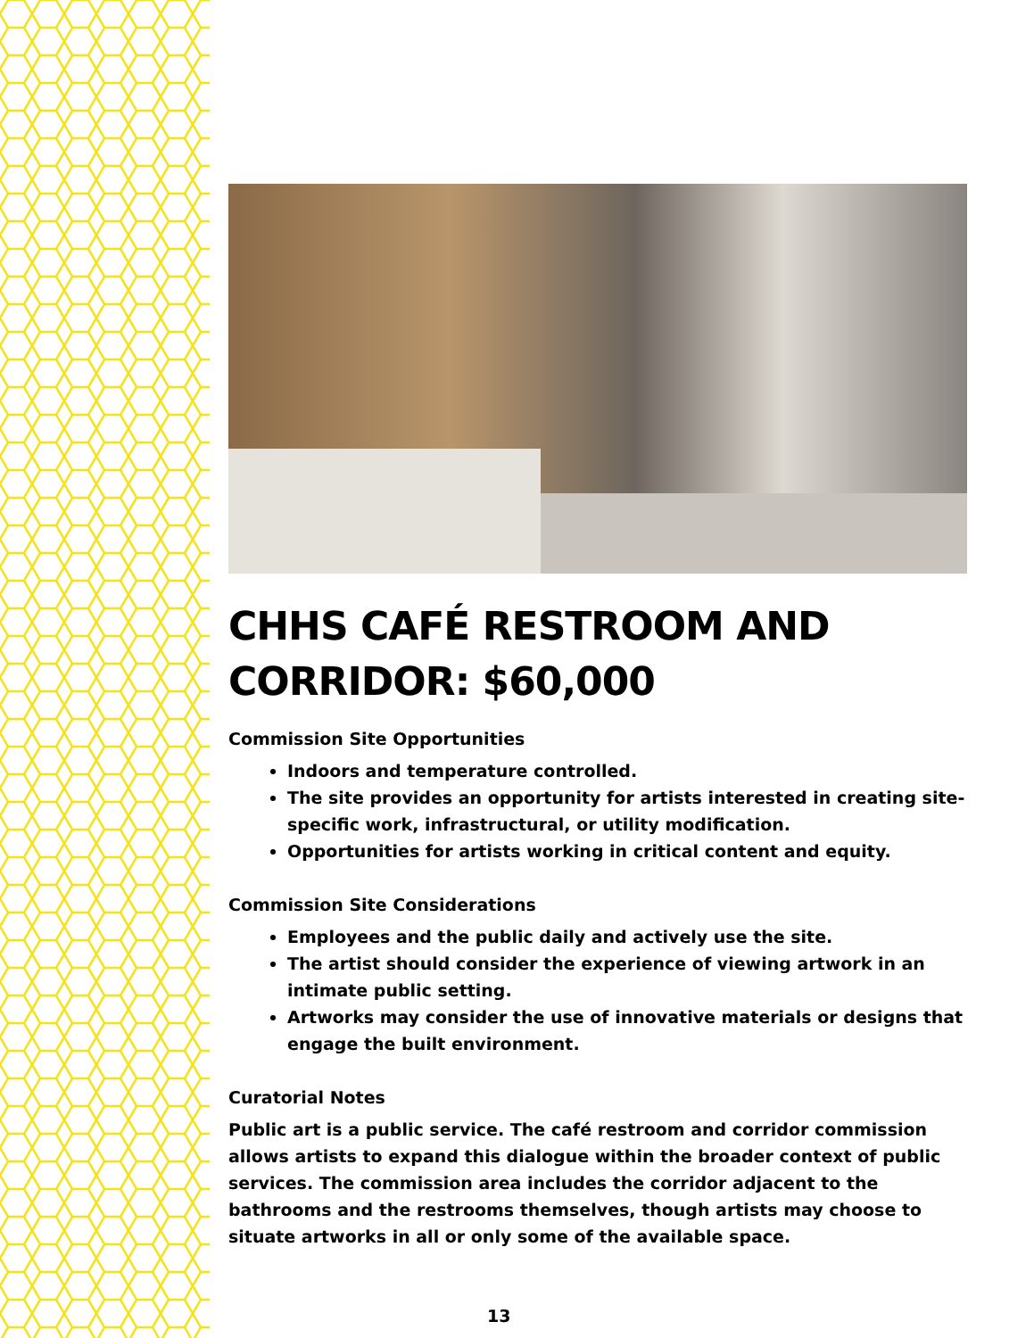CHHS CAFÉ RESTROOM AND CORRIDOR: $60,000
Commission Site Opportunities
Indoors and temperature controlled.
The site provides an opportunity for artists interested in creating site-specific work, infrastructural, or utility modification.
Opportunities for artists working in critical content and equity.
Commission Site Considerations
Employees and the public daily and actively use the site.
The artist should consider the experience of viewing artwork in an intimate public setting.
Artworks may consider the use of innovative materials or designs that engage the built environment.
Curatorial Notes
Public art is a public service. The café restroom and corridor commission allows artists to expand this dialogue within the broader context of public services. The commission area includes the corridor adjacent to the bathrooms and the restrooms themselves, though artists may choose to situate artworks in all or only some of the available space.
13